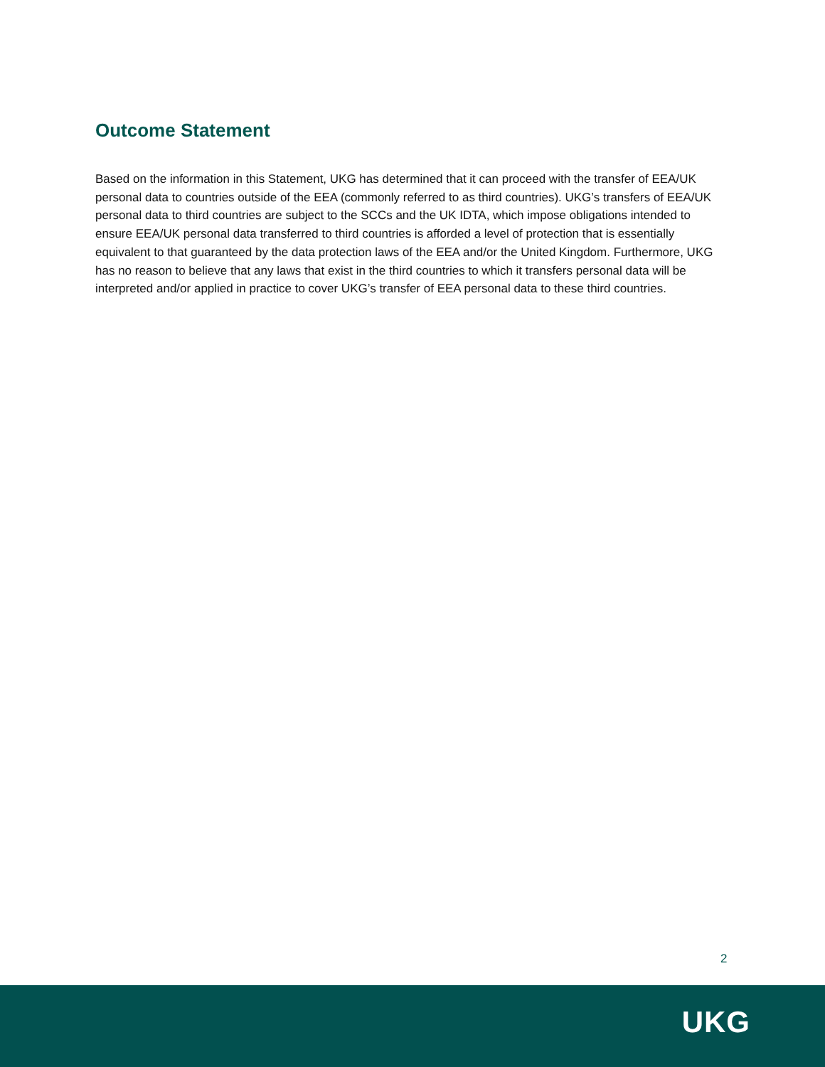Outcome Statement
Based on the information in this Statement, UKG has determined that it can proceed with the transfer of EEA/UK personal data to countries outside of the EEA (commonly referred to as third countries). UKG’s transfers of EEA/UK personal data to third countries are subject to the SCCs and the UK IDTA, which impose obligations intended to ensure EEA/UK personal data transferred to third countries is afforded a level of protection that is essentially equivalent to that guaranteed by the data protection laws of the EEA and/or the United Kingdom. Furthermore, UKG has no reason to believe that any laws that exist in the third countries to which it transfers personal data will be interpreted and/or applied in practice to cover UKG’s transfer of EEA personal data to these third countries.
2
UKG